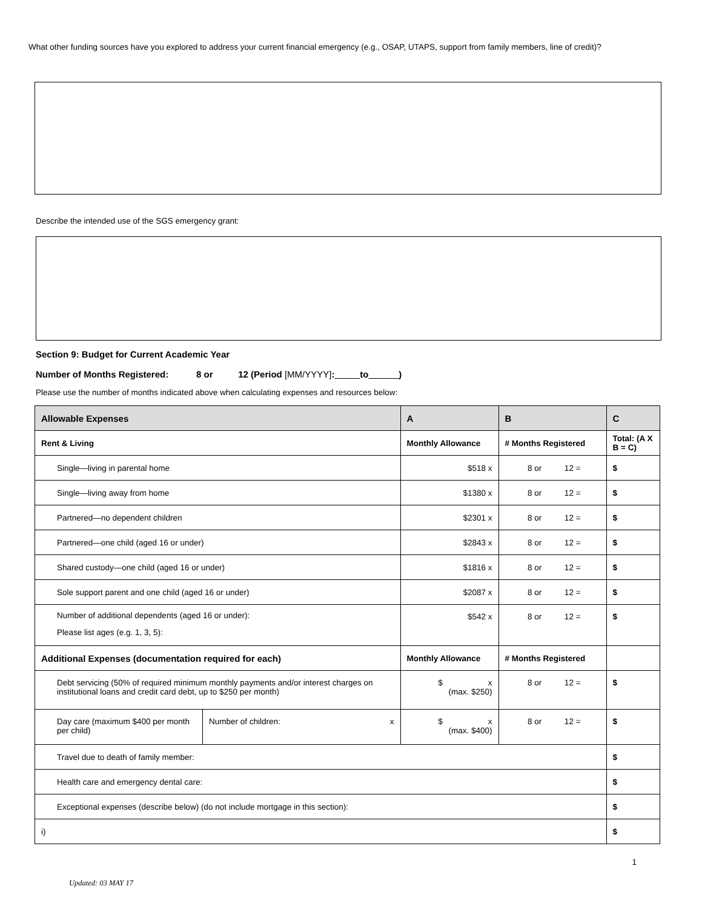What other funding sources have you explored to address your current financial emergency (e.g., OSAP, UTAPS, support from family members, line of credit)?
Describe the intended use of the SGS emergency grant:
Section 9: Budget for Current Academic Year
Number of Months Registered: 8 or 12 (Period [MM/YYYY]: to _)
Please use the number of months indicated above when calculating expenses and resources below:
| Allowable Expenses | | A | B | C |
| --- | --- | --- | --- | --- |
| Rent & Living | | Monthly Allowance | # Months Registered | Total: (A X B = C) |
| Single—living in parental home | | $518 x | 8 or 12 = | $ |
| Single—living away from home | | $1380 x | 8 or 12 = | $ |
| Partnered—no dependent children | | $2301 x | 8 or 12 = | $ |
| Partnered—one child (aged 16 or under) | | $2843 x | 8 or 12 = | $ |
| Shared custody—one child (aged 16 or under) | | $1816 x | 8 or 12 = | $ |
| Sole support parent and one child (aged 16 or under) | | $2087 x | 8 or 12 = | $ |
| Number of additional dependents (aged 16 or under): Please list ages (e.g. 1, 3, 5): | | $542 x | 8 or 12 = | $ |
| Additional Expenses (documentation required for each) | | Monthly Allowance | # Months Registered | |
| Debt servicing (50% of required minimum monthly payments and/or interest charges on institutional loans and credit card debt, up to $250 per month) | | $ x (max. $250) | 8 or 12 = | $ |
| Day care (maximum $400 per month per child) | Number of children: x | $ x (max. $400) | 8 or 12 = | $ |
| Travel due to death of family member: | | | | $ |
| Health care and emergency dental care: | | | | $ |
| Exceptional expenses (describe below) (do not include mortgage in this section): | | | | $ |
| i) | | | | $ |
1
Updated: 03 MAY 17